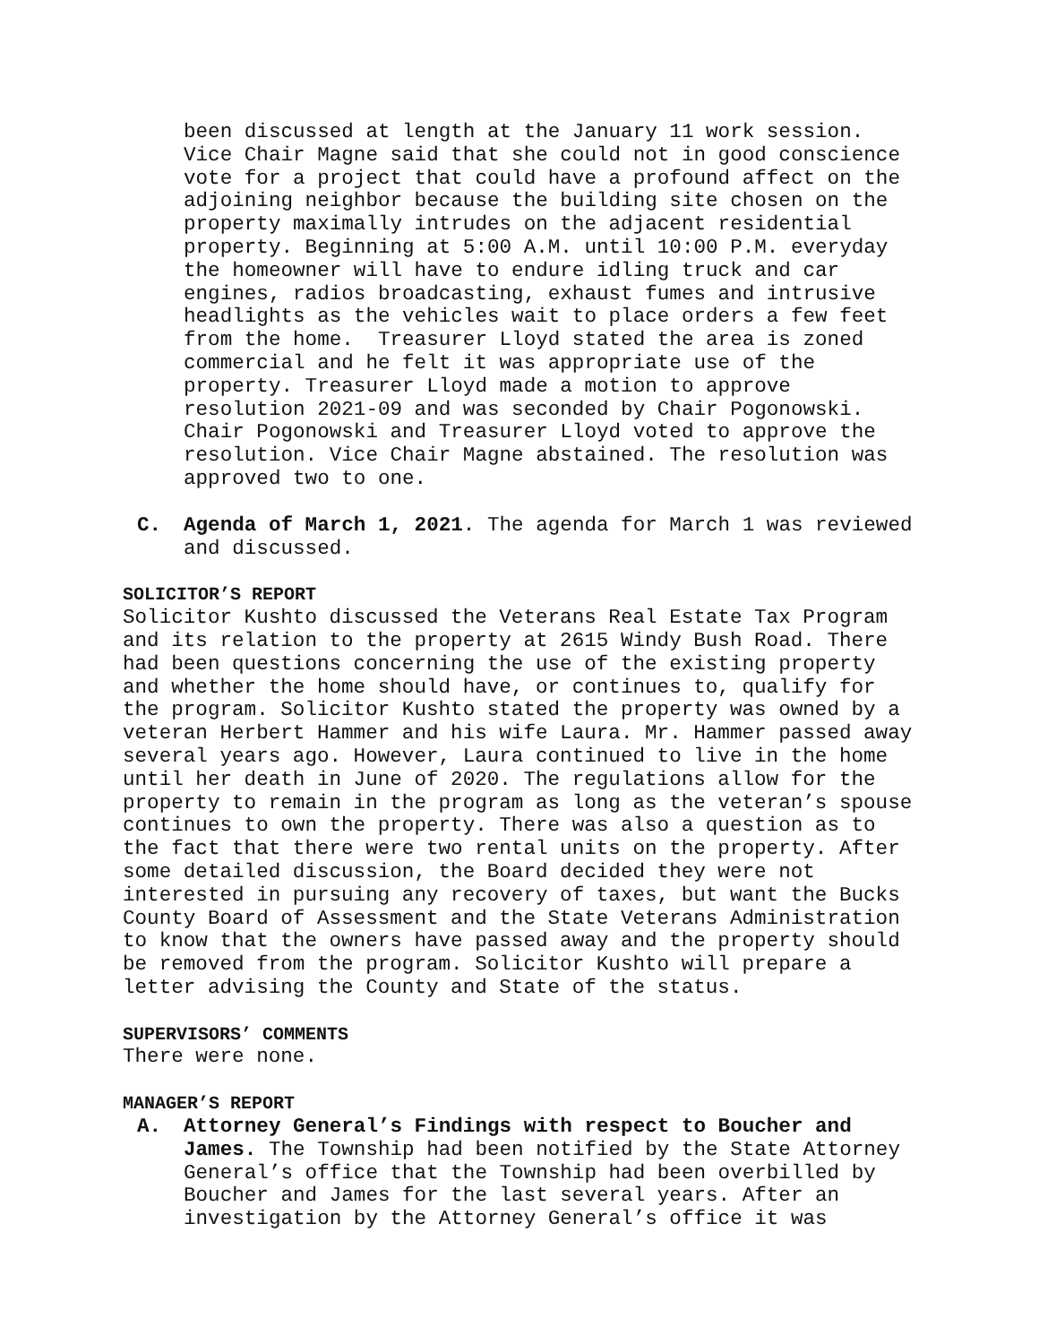been discussed at length at the January 11 work session. Vice Chair Magne said that she could not in good conscience vote for a project that could have a profound affect on the adjoining neighbor because the building site chosen on the property maximally intrudes on the adjacent residential property. Beginning at 5:00 A.M. until 10:00 P.M. everyday the homeowner will have to endure idling truck and car engines, radios broadcasting, exhaust fumes and intrusive headlights as the vehicles wait to place orders a few feet from the home. Treasurer Lloyd stated the area is zoned commercial and he felt it was appropriate use of the property. Treasurer Lloyd made a motion to approve resolution 2021-09 and was seconded by Chair Pogonowski. Chair Pogonowski and Treasurer Lloyd voted to approve the resolution. Vice Chair Magne abstained. The resolution was approved two to one.
C. Agenda of March 1, 2021. The agenda for March 1 was reviewed and discussed.
SOLICITOR’S REPORT
Solicitor Kushto discussed the Veterans Real Estate Tax Program and its relation to the property at 2615 Windy Bush Road. There had been questions concerning the use of the existing property and whether the home should have, or continues to, qualify for the program. Solicitor Kushto stated the property was owned by a veteran Herbert Hammer and his wife Laura. Mr. Hammer passed away several years ago. However, Laura continued to live in the home until her death in June of 2020. The regulations allow for the property to remain in the program as long as the veteran’s spouse continues to own the property. There was also a question as to the fact that there were two rental units on the property. After some detailed discussion, the Board decided they were not interested in pursuing any recovery of taxes, but want the Bucks County Board of Assessment and the State Veterans Administration to know that the owners have passed away and the property should be removed from the program. Solicitor Kushto will prepare a letter advising the County and State of the status.
SUPERVISORS’ COMMENTS
There were none.
MANAGER’S REPORT
A. Attorney General’s Findings with respect to Boucher and James. The Township had been notified by the State Attorney General’s office that the Township had been overbilled by Boucher and James for the last several years. After an investigation by the Attorney General’s office it was